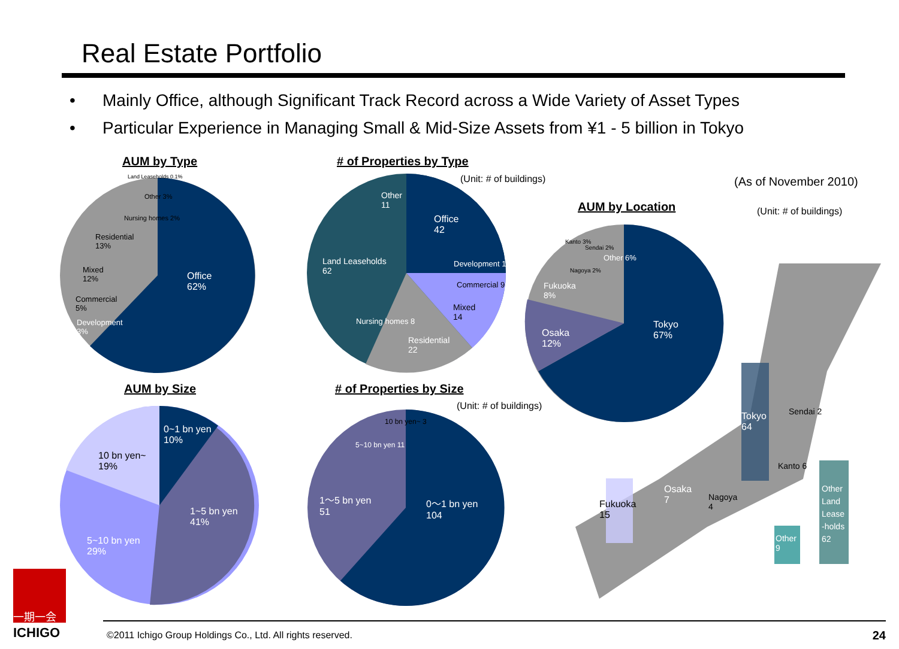Real Estate Portfolio
• Mainly Office, although Significant Track Record across a Wide Variety of Asset Types
• Particular Experience in Managing Small & Mid-Size Assets from ¥1 - 5 billion in Tokyo
AUM by Type # of Properties by Type
(Unit: # of buildings) (As of November 2010)
AUM by Location (Unit: # of buildings)
AUM by Size # of Properties by Size
(Unit: # of buildings)
Office
62%
Residential
13%
Mixed
12%
Commercial
5%
Development
3%
Nursing homes 2%
Other 3%
Land Leaseholds 0.1%
Office
42
Other
11
Land Leaseholds
62
Development 1
Commercial 9
Mixed
14
Residential
22
Nursing homes 8
Tokyo
67%
Osaka
12%
Fukuoka
8%
Nagoya 2%
Kanto 3%
Sendai 2%
Other 6%
0~1 bn yen
10%
1~5 bn yen
41%
5~10 bn yen
29%
10 bn yen~
19%
0～1 bn yen
104
1～5 bn yen
51
5~10 bn yen 11
10 bn yen~ 3
Tokyo
64
Sendai 2
Kanto 6
Nagoya
4
Osaka
7
Fukuoka
15
Other
9
Other
Land
Lease
-holds
62
一期一会
ICHIGO
©2011 Ichigo Group Holdings Co., Ltd. All rights reserved. 24